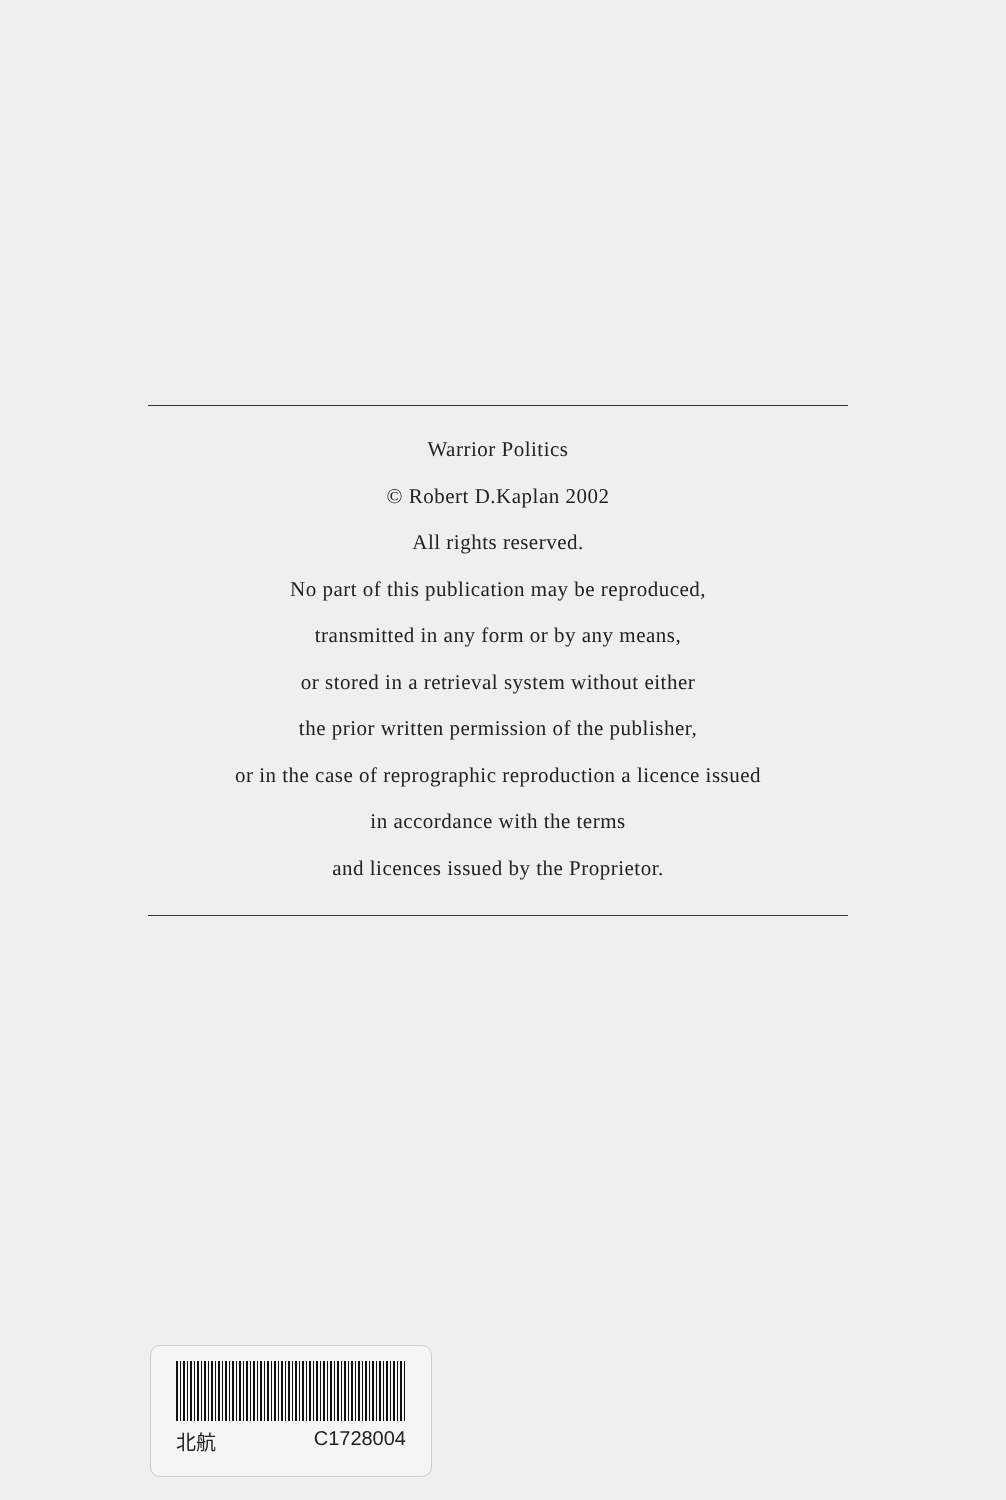Warrior Politics
© Robert D.Kaplan 2002
All rights reserved.
No part of this publication may be reproduced,
transmitted in any form or by any means,
or stored in a retrieval system without either
the prior written permission of the publisher,
or in the case of reprographic reproduction a licence issued
in accordance with the terms
and licences issued by the Proprietor.
北航 C1728004